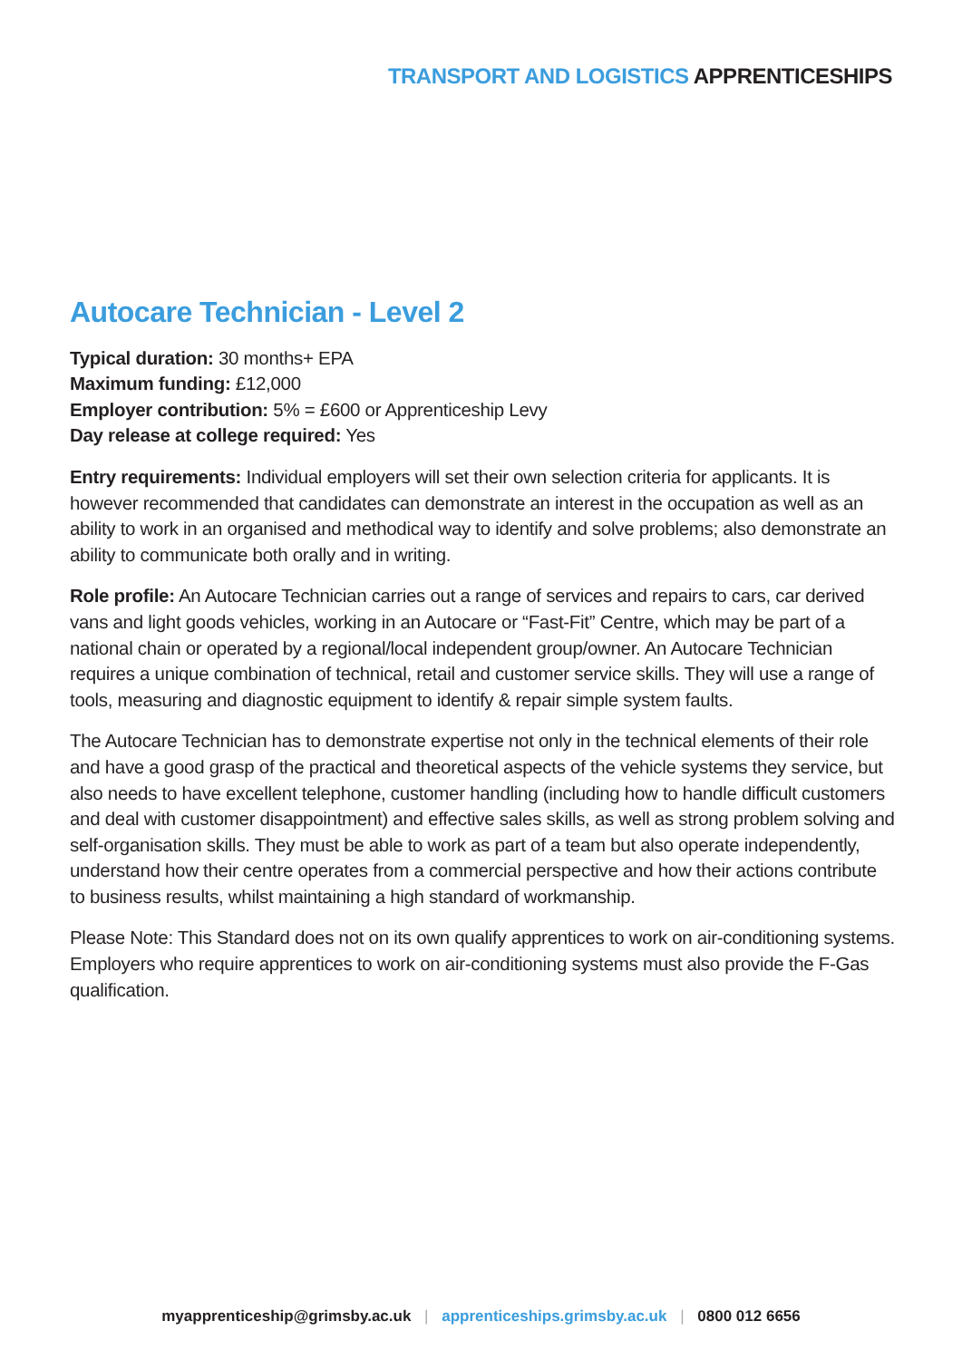TRANSPORT AND LOGISTICS APPRENTICESHIPS
Autocare Technician - Level 2
Typical duration: 30 months+ EPA
Maximum funding: £12,000
Employer contribution: 5% = £600 or Apprenticeship Levy
Day release at college required: Yes
Entry requirements: Individual employers will set their own selection criteria for applicants. It is however recommended that candidates can demonstrate an interest in the occupation as well as an ability to work in an organised and methodical way to identify and solve problems; also demonstrate an ability to communicate both orally and in writing.
Role profile: An Autocare Technician carries out a range of services and repairs to cars, car derived vans and light goods vehicles, working in an Autocare or “Fast-Fit” Centre, which may be part of a national chain or operated by a regional/local independent group/owner. An Autocare Technician requires a unique combination of technical, retail and customer service skills. They will use a range of tools, measuring and diagnostic equipment to identify & repair simple system faults.
The Autocare Technician has to demonstrate expertise not only in the technical elements of their role and have a good grasp of the practical and theoretical aspects of the vehicle systems they service, but also needs to have excellent telephone, customer handling (including how to handle difficult customers and deal with customer disappointment) and effective sales skills, as well as strong problem solving and self-organisation skills. They must be able to work as part of a team but also operate independently, understand how their centre operates from a commercial perspective and how their actions contribute to business results, whilst maintaining a high standard of workmanship.
Please Note: This Standard does not on its own qualify apprentices to work on air-conditioning systems. Employers who require apprentices to work on air-conditioning systems must also provide the F-Gas qualification.
myapprenticeship@grimsby.ac.uk | apprenticeships.grimsby.ac.uk | 0800 012 6656